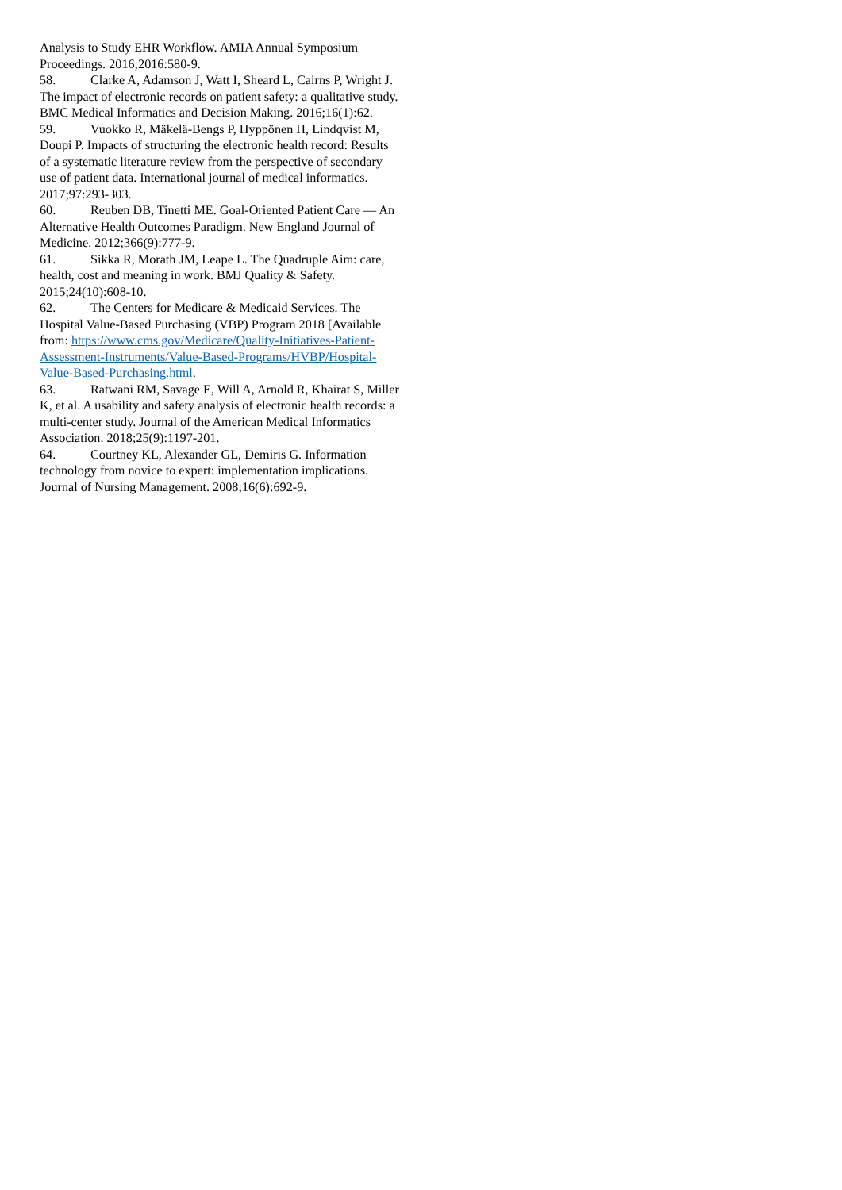Analysis to Study EHR Workflow. AMIA Annual Symposium Proceedings. 2016;2016:580-9.
58. Clarke A, Adamson J, Watt I, Sheard L, Cairns P, Wright J. The impact of electronic records on patient safety: a qualitative study. BMC Medical Informatics and Decision Making. 2016;16(1):62.
59. Vuokko R, Mäkelä-Bengs P, Hyppönen H, Lindqvist M, Doupi P. Impacts of structuring the electronic health record: Results of a systematic literature review from the perspective of secondary use of patient data. International journal of medical informatics. 2017;97:293-303.
60. Reuben DB, Tinetti ME. Goal-Oriented Patient Care — An Alternative Health Outcomes Paradigm. New England Journal of Medicine. 2012;366(9):777-9.
61. Sikka R, Morath JM, Leape L. The Quadruple Aim: care, health, cost and meaning in work. BMJ Quality & Safety. 2015;24(10):608-10.
62. The Centers for Medicare & Medicaid Services. The Hospital Value-Based Purchasing (VBP) Program 2018 [Available from: https://www.cms.gov/Medicare/Quality-Initiatives-Patient-Assessment-Instruments/Value-Based-Programs/HVBP/Hospital-Value-Based-Purchasing.html.
63. Ratwani RM, Savage E, Will A, Arnold R, Khairat S, Miller K, et al. A usability and safety analysis of electronic health records: a multi-center study. Journal of the American Medical Informatics Association. 2018;25(9):1197-201.
64. Courtney KL, Alexander GL, Demiris G. Information technology from novice to expert: implementation implications. Journal of Nursing Management. 2008;16(6):692-9.